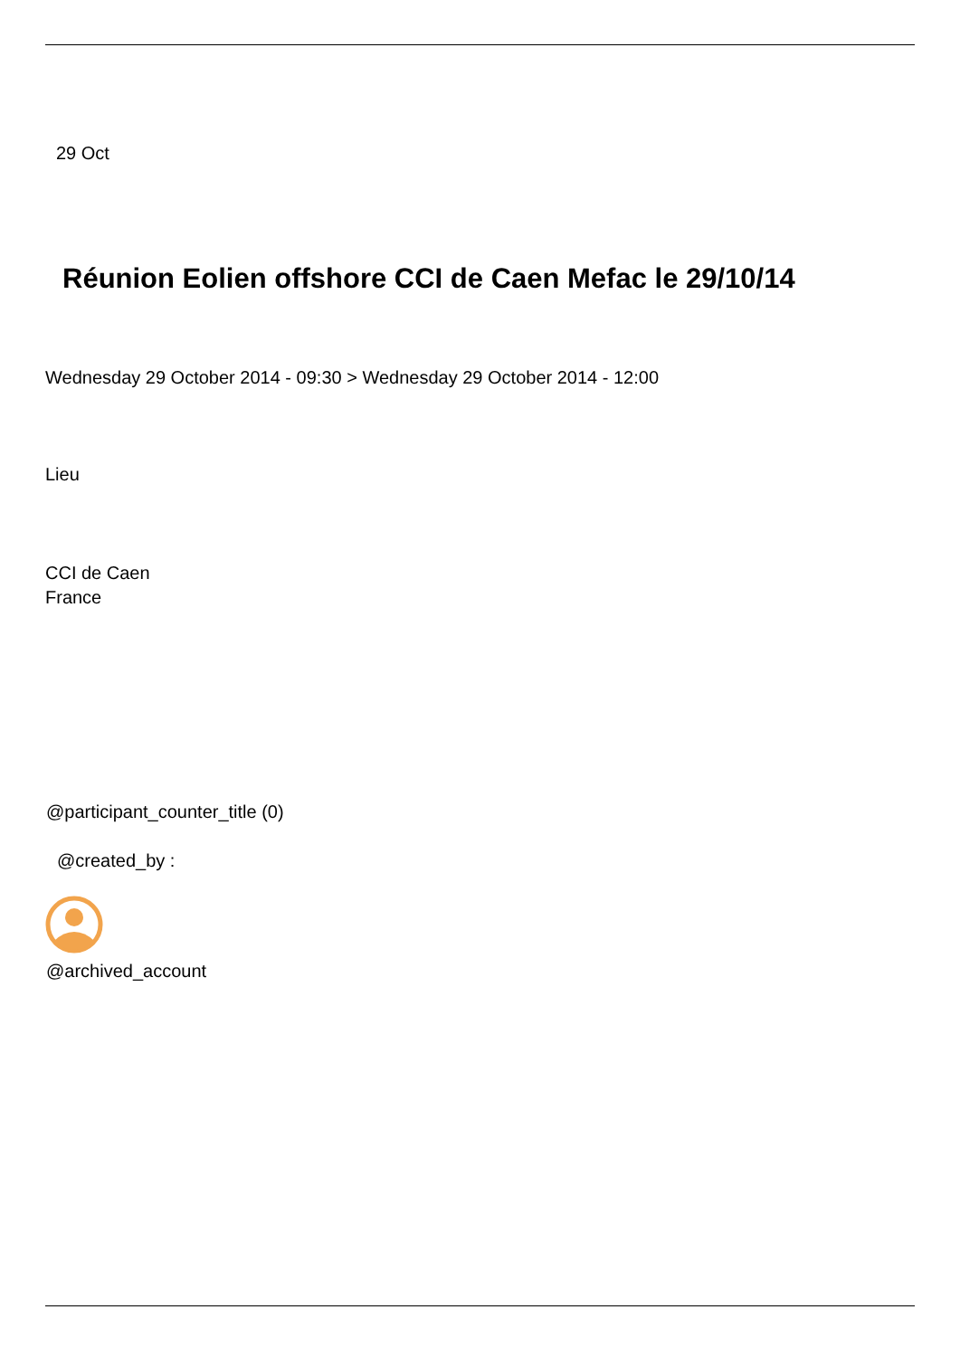29 Oct
Réunion Eolien offshore CCI de Caen Mefac le 29/10/14
Wednesday 29 October 2014 - 09:30 > Wednesday 29 October 2014 - 12:00
Lieu
CCI de Caen
France
@participant_counter_title (0)
@created_by :
@archived_account